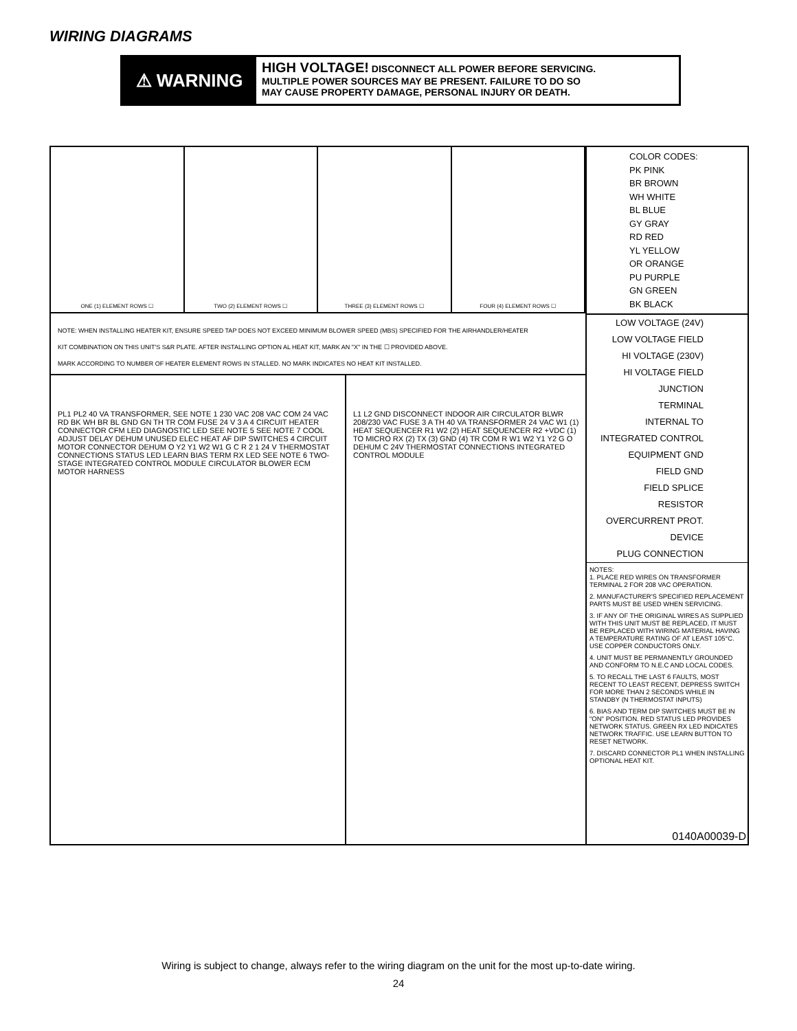WIRING DIAGRAMS
⚠ WARNING
HIGH VOLTAGE! DISCONNECT ALL POWER BEFORE SERVICING.
MULTIPLE POWER SOURCES MAY BE PRESENT. FAILURE TO DO SO
MAY CAUSE PROPERTY DAMAGE, PERSONAL INJURY OR DEATH.
ONE (1) ELEMENT ROWS ☐ TWO (2) ELEMENT ROWS ☐ THREE (3) ELEMENT ROWS ☐ FOUR (4) ELEMENT ROWS ☐
NOTE: WHEN INSTALLING HEATER KIT, ENSURE SPEED TAP DOES NOT EXCEED MINIMUM BLOWER SPEED (MBS) SPECIFIED FOR THE AIRHANDLER/HEATER
KIT COMBINATION ON THIS UNIT'S S&R PLATE. AFTER INSTALLING OPTION AL HEAT KIT, MARK AN "X" IN THE ☐ PROVIDED ABOVE.
MARK ACCORDING TO NUMBER OF HEATER ELEMENT ROWS IN STALLED. NO MARK INDICATES NO HEAT KIT INSTALLED.
PL1 PL2 40 VA TRANSFORMER, SEE NOTE 1 230 VAC 208 VAC COM 24 VAC RD BK WH BR BL GND GN TH TR COM FUSE 24 V 3 A 4 CIRCUIT HEATER CONNECTOR CFM LED DIAGNOSTIC LED SEE NOTE 5 SEE NOTE 7 COOL ADJUST DELAY DEHUM UNUSED ELEC HEAT AF DIP SWITCHES 4 CIRCUIT MOTOR CONNECTOR DEHUM O Y2 Y1 W2 W1 G C R 2 1 24 V THERMOSTAT CONNECTIONS STATUS LED LEARN BIAS TERM RX LED SEE NOTE 6 TWO-STAGE INTEGRATED CONTROL MODULE CIRCULATOR BLOWER ECM MOTOR HARNESS
L1 L2 GND DISCONNECT INDOOR AIR CIRCULATOR BLWR 208/230 VAC FUSE 3 A TH 40 VA TRANSFORMER 24 VAC W1 (1) HEAT SEQUENCER R1 W2 (2) HEAT SEQUENCER R2 +VDC (1) TO MICRO RX (2) TX (3) GND (4) TR COM R W1 W2 Y1 Y2 G O DEHUM C 24V THERMOSTAT CONNECTIONS INTEGRATED CONTROL MODULE
COLOR CODES:
PK PINK
BR BROWN
WH WHITE
BL BLUE
GY GRAY
RD RED
YL YELLOW
OR ORANGE
PU PURPLE
GN GREEN
BK BLACK
LOW VOLTAGE (24V)
LOW VOLTAGE FIELD
HI VOLTAGE (230V)
HI VOLTAGE FIELD
JUNCTION
TERMINAL
INTERNAL TO INTEGRATED CONTROL
EQUIPMENT GND
FIELD GND
FIELD SPLICE
RESISTOR
OVERCURRENT PROT. DEVICE
PLUG CONNECTION
NOTES:
1. PLACE RED WIRES ON TRANSFORMER TERMINAL 2 FOR 208 VAC OPERATION.
2. MANUFACTURER'S SPECIFIED REPLACEMENT PARTS MUST BE USED WHEN SERVICING.
3. IF ANY OF THE ORIGINAL WIRES AS SUPPLIED WITH THIS UNIT MUST BE REPLACED, IT MUST BE REPLACED WITH WIRING MATERIAL HAVING A TEMPERATURE RATING OF AT LEAST 105°C. USE COPPER CONDUCTORS ONLY.
4. UNIT MUST BE PERMANENTLY GROUNDED AND CONFORM TO N.E.C AND LOCAL CODES.
5. TO RECALL THE LAST 6 FAULTS, MOST RECENT TO LEAST RECENT, DEPRESS SWITCH FOR MORE THAN 2 SECONDS WHILE IN STANDBY (N THERMOSTAT INPUTS)
6. BIAS AND TERM DIP SWITCHES MUST BE IN "ON" POSITION. RED STATUS LED PROVIDES NETWORK STATUS. GREEN RX LED INDICATES NETWORK TRAFFIC. USE LEARN BUTTON TO RESET NETWORK.
7. DISCARD CONNECTOR PL1 WHEN INSTALLING OPTIONAL HEAT KIT.
0140A00039-D
Wiring is subject to change, always refer to the wiring diagram on the unit for the most up-to-date wiring.
24